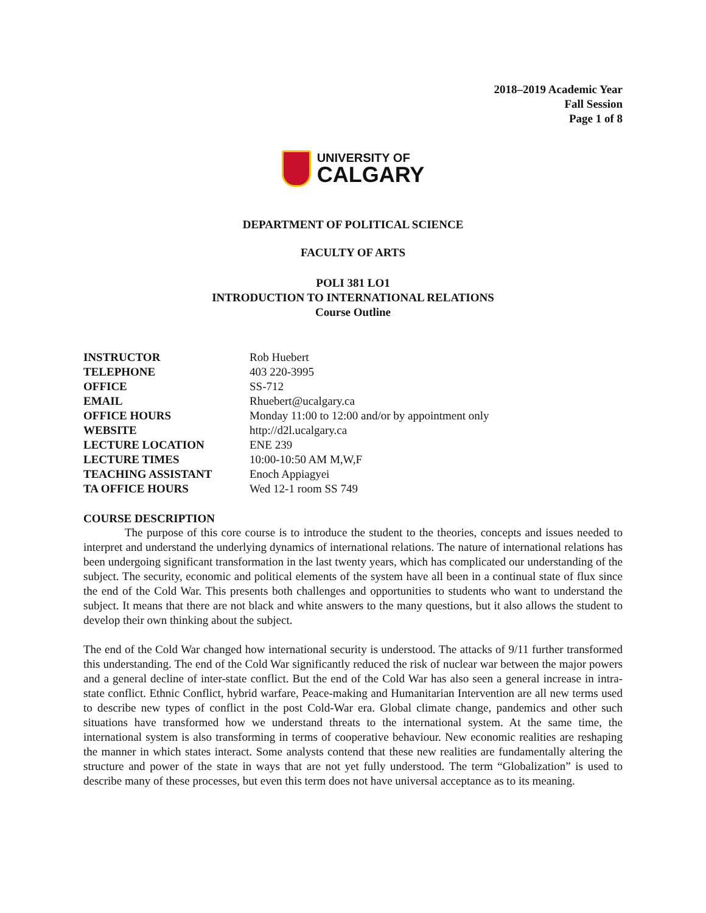2018–2019 Academic Year
Fall Session
Page 1 of 8
UNIVERSITY OF
CALGARY
DEPARTMENT OF POLITICAL SCIENCE
FACULTY OF ARTS
POLI 381 LO1
INTRODUCTION TO INTERNATIONAL RELATIONS
Course Outline
| INSTRUCTOR | Rob Huebert |
| TELEPHONE | 403 220-3995 |
| OFFICE | SS-712 |
| EMAIL | Rhuebert@ucalgary.ca |
| OFFICE HOURS | Monday 11:00 to 12:00 and/or by appointment only |
| WEBSITE | http://d2l.ucalgary.ca |
| LECTURE LOCATION | ENE 239 |
| LECTURE TIMES | 10:00-10:50 AM M,W,F |
| TEACHING ASSISTANT | Enoch Appiagyei |
| TA OFFICE HOURS | Wed 12-1 room SS 749 |
COURSE DESCRIPTION
The purpose of this core course is to introduce the student to the theories, concepts and issues needed to interpret and understand the underlying dynamics of international relations. The nature of international relations has been undergoing significant transformation in the last twenty years, which has complicated our understanding of the subject. The security, economic and political elements of the system have all been in a continual state of flux since the end of the Cold War. This presents both challenges and opportunities to students who want to understand the subject. It means that there are not black and white answers to the many questions, but it also allows the student to develop their own thinking about the subject.
The end of the Cold War changed how international security is understood. The attacks of 9/11 further transformed this understanding. The end of the Cold War significantly reduced the risk of nuclear war between the major powers and a general decline of inter-state conflict. But the end of the Cold War has also seen a general increase in intra-state conflict. Ethnic Conflict, hybrid warfare, Peace-making and Humanitarian Intervention are all new terms used to describe new types of conflict in the post Cold-War era. Global climate change, pandemics and other such situations have transformed how we understand threats to the international system. At the same time, the international system is also transforming in terms of cooperative behaviour. New economic realities are reshaping the manner in which states interact. Some analysts contend that these new realities are fundamentally altering the structure and power of the state in ways that are not yet fully understood. The term “Globalization” is used to describe many of these processes, but even this term does not have universal acceptance as to its meaning.